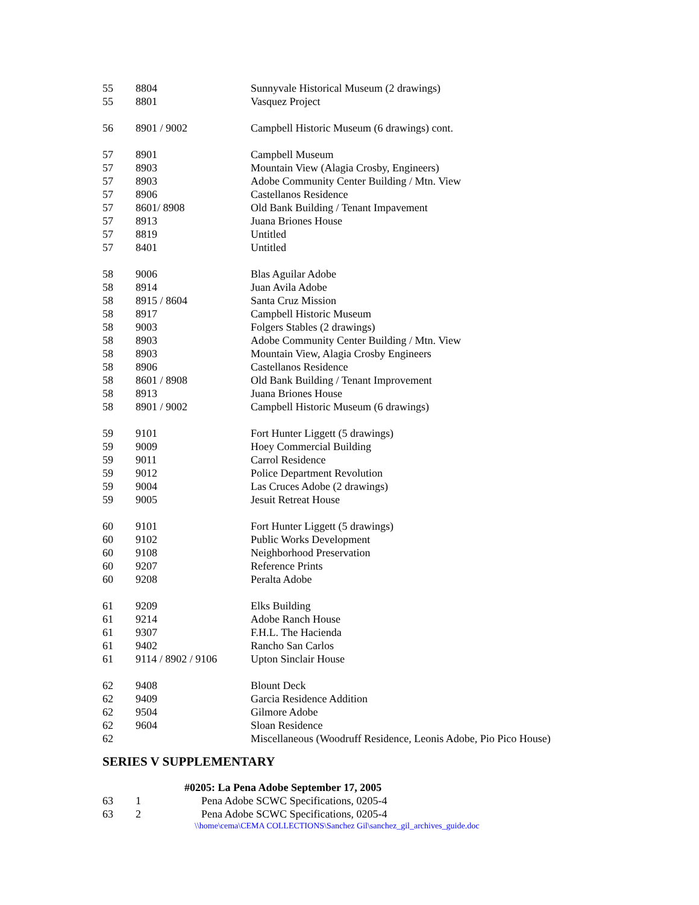| 55 | 8804 | Sunnyvale Historical Museum (2 drawings) |
| 55 | 8801 | Vasquez Project |
| 56 | 8901 / 9002 | Campbell Historic Museum (6 drawings) cont. |
| 57 | 8901 | Campbell Museum |
| 57 | 8903 | Mountain View (Alagia Crosby, Engineers) |
| 57 | 8903 | Adobe Community Center Building / Mtn. View |
| 57 | 8906 | Castellanos Residence |
| 57 | 8601/ 8908 | Old Bank Building / Tenant Impavement |
| 57 | 8913 | Juana Briones House |
| 57 | 8819 | Untitled |
| 57 | 8401 | Untitled |
| 58 | 9006 | Blas Aguilar Adobe |
| 58 | 8914 | Juan Avila Adobe |
| 58 | 8915 / 8604 | Santa Cruz Mission |
| 58 | 8917 | Campbell Historic Museum |
| 58 | 9003 | Folgers Stables (2 drawings) |
| 58 | 8903 | Adobe Community Center Building / Mtn. View |
| 58 | 8903 | Mountain View, Alagia Crosby Engineers |
| 58 | 8906 | Castellanos Residence |
| 58 | 8601 / 8908 | Old Bank Building / Tenant Improvement |
| 58 | 8913 | Juana Briones House |
| 58 | 8901 / 9002 | Campbell Historic Museum (6 drawings) |
| 59 | 9101 | Fort Hunter Liggett (5 drawings) |
| 59 | 9009 | Hoey Commercial Building |
| 59 | 9011 | Carrol Residence |
| 59 | 9012 | Police Department Revolution |
| 59 | 9004 | Las Cruces Adobe (2 drawings) |
| 59 | 9005 | Jesuit Retreat House |
| 60 | 9101 | Fort Hunter Liggett (5 drawings) |
| 60 | 9102 | Public Works Development |
| 60 | 9108 | Neighborhood Preservation |
| 60 | 9207 | Reference Prints |
| 60 | 9208 | Peralta Adobe |
| 61 | 9209 | Elks Building |
| 61 | 9214 | Adobe Ranch House |
| 61 | 9307 | F.H.L. The Hacienda |
| 61 | 9402 | Rancho San Carlos |
| 61 | 9114 / 8902 / 9106 | Upton Sinclair House |
| 62 | 9408 | Blount Deck |
| 62 | 9409 | Garcia Residence Addition |
| 62 | 9504 | Gilmore Adobe |
| 62 | 9604 | Sloan Residence |
| 62 | | Miscellaneous (Woodruff Residence, Leonis Adobe, Pio Pico House) |
SERIES V SUPPLEMENTARY
| #0205: La Pena Adobe September 17, 2005 | | |
| 63 | 1 | Pena Adobe SCWC Specifications, 0205-4 |
| 63 | 2 | Pena Adobe SCWC Specifications, 0205-4 |
\\home\cema\CEMA COLLECTIONS\Sanchez Gil\sanchez_gil_archives_guide.doc